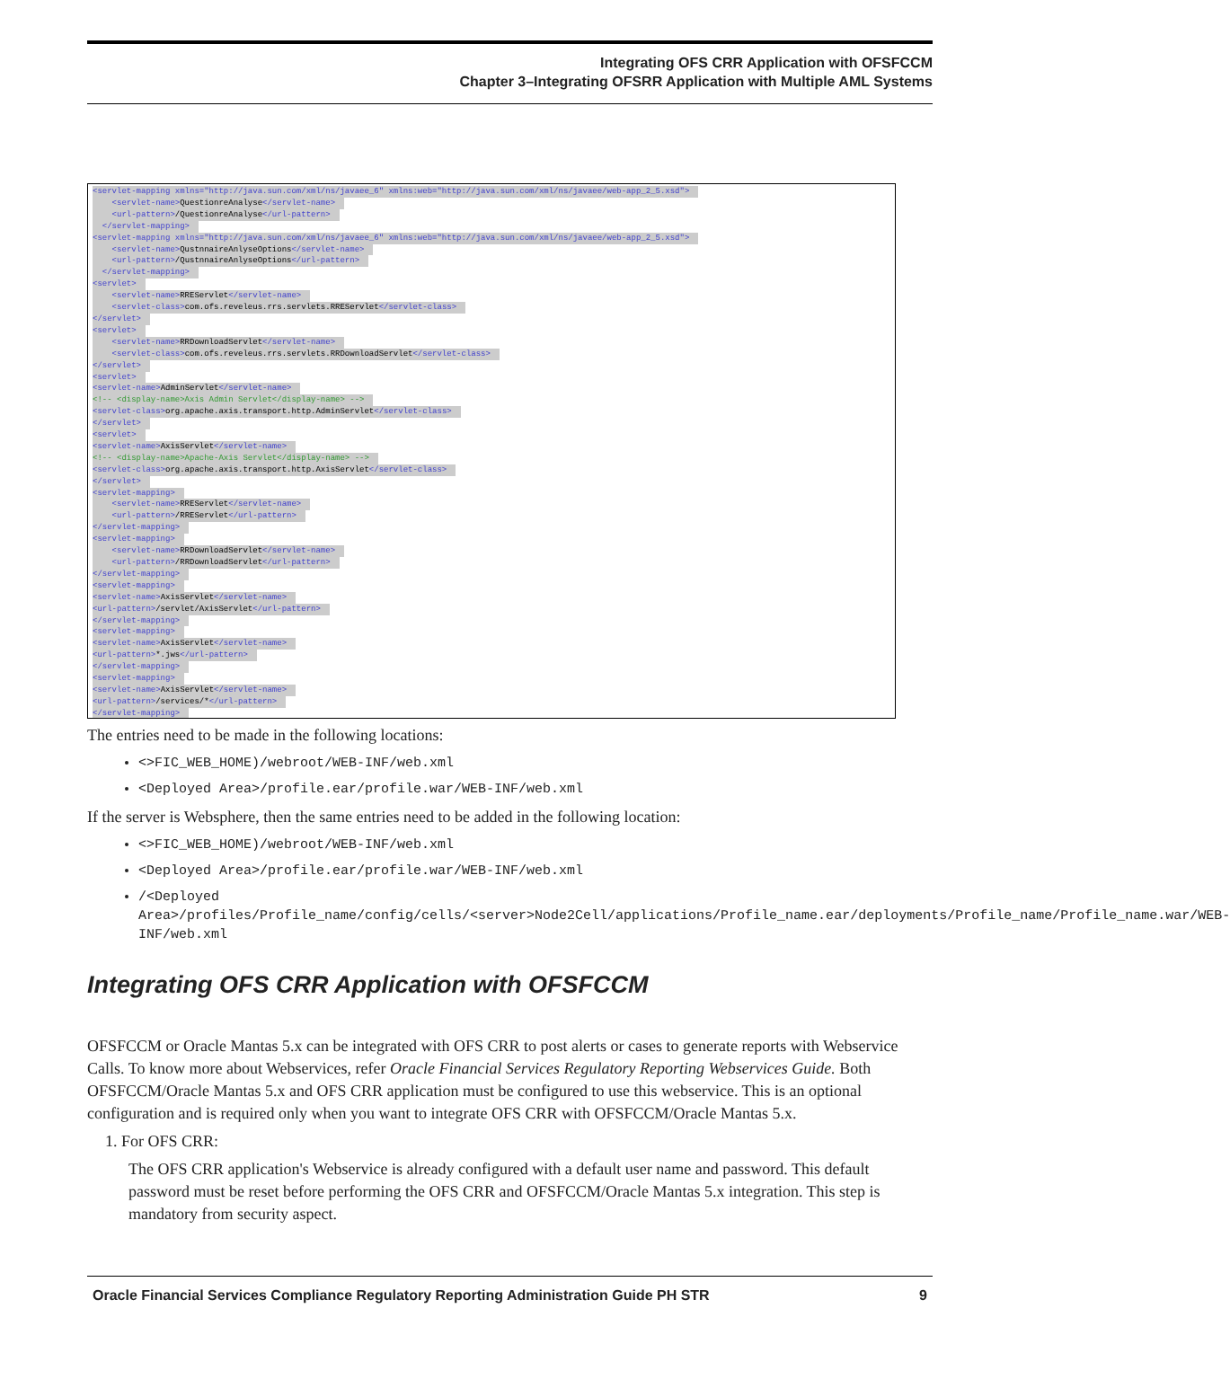Integrating OFS CRR Application with OFSFCCM
Chapter 3–Integrating OFSRR Application with Multiple AML Systems
<servlet-mapping xmlns="http://java.sun.com/xml/ns/javaee_6" xmlns:web="http://java.sun.com/xml/ns/javaee/web-app_2_5.xsd">
<servlet-name>QuestionreAnalyse</servlet-name>
<url-pattern>/QuestionreAnalyse</url-pattern>
</servlet-mapping>
<servlet-mapping xmlns="http://java.sun.com/xml/ns/javaee_6" xmlns:web="http://java.sun.com/xml/ns/javaee/web-app_2_5.xsd">
<servlet-name>QustnnaireAnlyseOptions</servlet-name>
<url-pattern>/QustnnaireAnlyseOptions</url-pattern>
</servlet-mapping>
<servlet>
<servlet-name>RREServlet</servlet-name>
<servlet-class>com.ofs.reveleus.rrs.servlets.RREServlet</servlet-class>
</servlet>
<servlet>
<servlet-name>RRDownloadServlet</servlet-name>
<servlet-class>com.ofs.reveleus.rrs.servlets.RRDownloadServlet</servlet-class>
</servlet>
<servlet>
<servlet-name>AdminServlet</servlet-name>
<!-- <display-name>Axis Admin Servlet</display-name> -->
<servlet-class>org.apache.axis.transport.http.AdminServlet</servlet-class>
</servlet>
<servlet>
<servlet-name>AxisServlet</servlet-name>
<!-- <display-name>Apache-Axis Servlet</display-name> -->
<servlet-class>org.apache.axis.transport.http.AxisServlet</servlet-class>
</servlet>
<servlet-mapping>
<servlet-name>RREServlet</servlet-name>
<url-pattern>/RREServlet</url-pattern>
</servlet-mapping>
<servlet-mapping>
<servlet-name>RRDownloadServlet</servlet-name>
<url-pattern>/RRDownloadServlet</url-pattern>
</servlet-mapping>
<servlet-mapping>
<servlet-name>AxisServlet</servlet-name>
<url-pattern>/servlet/AxisServlet</url-pattern>
</servlet-mapping>
<servlet-mapping>
<servlet-name>AxisServlet</servlet-name>
<url-pattern>*.jws</url-pattern>
</servlet-mapping>
<servlet-mapping>
<servlet-name>AxisServlet</servlet-name>
<url-pattern>/services/*</url-pattern>
</servlet-mapping>
The entries need to be made in the following locations:
<>FIC_WEB_HOME)/webroot/WEB-INF/web.xml
<Deployed Area>/profile.ear/profile.war/WEB-INF/web.xml
If the server is Websphere, then the same entries need to be added in the following location:
<>FIC_WEB_HOME)/webroot/WEB-INF/web.xml
<Deployed Area>/profile.ear/profile.war/WEB-INF/web.xml
/<Deployed Area>/profiles/Profile_name/config/cells/<server>Node2Cell/applications/Profile_name.ear/deployments/Profile_name/Profile_name.war/WEB-INF/web.xml
Integrating OFS CRR Application with OFSFCCM
OFSFCCM or Oracle Mantas 5.x can be integrated with OFS CRR to post alerts or cases to generate reports with Webservice Calls. To know more about Webservices, refer Oracle Financial Services Regulatory Reporting Webservices Guide. Both OFSFCCM/Oracle Mantas 5.x and OFS CRR application must be configured to use this webservice. This is an optional configuration and is required only when you want to integrate OFS CRR with OFSFCCM/Oracle Mantas 5.x.
1. For OFS CRR:
The OFS CRR application's Webservice is already configured with a default user name and password. This default password must be reset before performing the OFS CRR and OFSFCCM/Oracle Mantas 5.x integration. This step is mandatory from security aspect.
Oracle Financial Services Compliance Regulatory Reporting Administration Guide PH STR 9